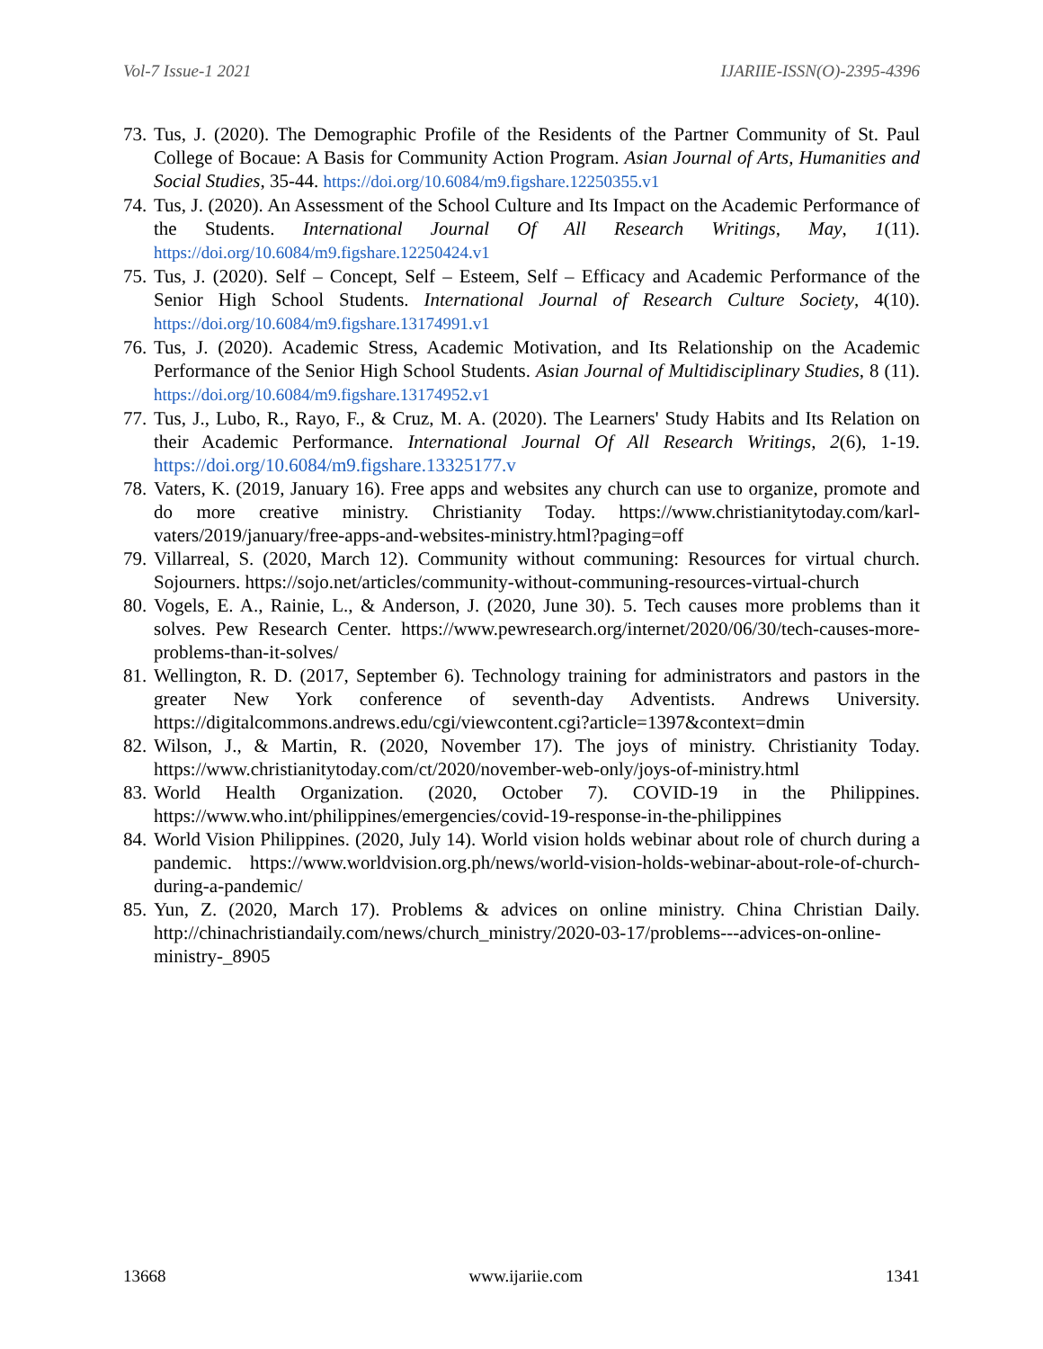Vol-7 Issue-1 2021 IJARIIE-ISSN(O)-2395-4396
73. Tus, J. (2020). The Demographic Profile of the Residents of the Partner Community of St. Paul College of Bocaue: A Basis for Community Action Program. Asian Journal of Arts, Humanities and Social Studies, 35-44. https://doi.org/10.6084/m9.figshare.12250355.v1
74. Tus, J. (2020). An Assessment of the School Culture and Its Impact on the Academic Performance of the Students. International Journal Of All Research Writings, May, 1(11). https://doi.org/10.6084/m9.figshare.12250424.v1
75. Tus, J. (2020). Self – Concept, Self – Esteem, Self – Efficacy and Academic Performance of the Senior High School Students. International Journal of Research Culture Society, 4(10). https://doi.org/10.6084/m9.figshare.13174991.v1
76. Tus, J. (2020). Academic Stress, Academic Motivation, and Its Relationship on the Academic Performance of the Senior High School Students. Asian Journal of Multidisciplinary Studies, 8 (11). https://doi.org/10.6084/m9.figshare.13174952.v1
77. Tus, J., Lubo, R., Rayo, F., & Cruz, M. A. (2020). The Learners' Study Habits and Its Relation on their Academic Performance. International Journal Of All Research Writings, 2(6), 1-19. https://doi.org/10.6084/m9.figshare.13325177.v
78. Vaters, K. (2019, January 16). Free apps and websites any church can use to organize, promote and do more creative ministry. Christianity Today. https://www.christianitytoday.com/karl-vaters/2019/january/free-apps-and-websites-ministry.html?paging=off
79. Villarreal, S. (2020, March 12). Community without communing: Resources for virtual church. Sojourners. https://sojo.net/articles/community-without-communing-resources-virtual-church
80. Vogels, E. A., Rainie, L., & Anderson, J. (2020, June 30). 5. Tech causes more problems than it solves. Pew Research Center. https://www.pewresearch.org/internet/2020/06/30/tech-causes-more-problems-than-it-solves/
81. Wellington, R. D. (2017, September 6). Technology training for administrators and pastors in the greater New York conference of seventh-day Adventists. Andrews University. https://digitalcommons.andrews.edu/cgi/viewcontent.cgi?article=1397&context=dmin
82. Wilson, J., & Martin, R. (2020, November 17). The joys of ministry. Christianity Today. https://www.christianitytoday.com/ct/2020/november-web-only/joys-of-ministry.html
83. World Health Organization. (2020, October 7). COVID-19 in the Philippines. https://www.who.int/philippines/emergencies/covid-19-response-in-the-philippines
84. World Vision Philippines. (2020, July 14). World vision holds webinar about role of church during a pandemic. https://www.worldvision.org.ph/news/world-vision-holds-webinar-about-role-of-church-during-a-pandemic/
85. Yun, Z. (2020, March 17). Problems & advices on online ministry. China Christian Daily. http://chinachristiandaily.com/news/church_ministry/2020-03-17/problems---advices-on-online-ministry-_8905
13668 www.ijariie.com 1341